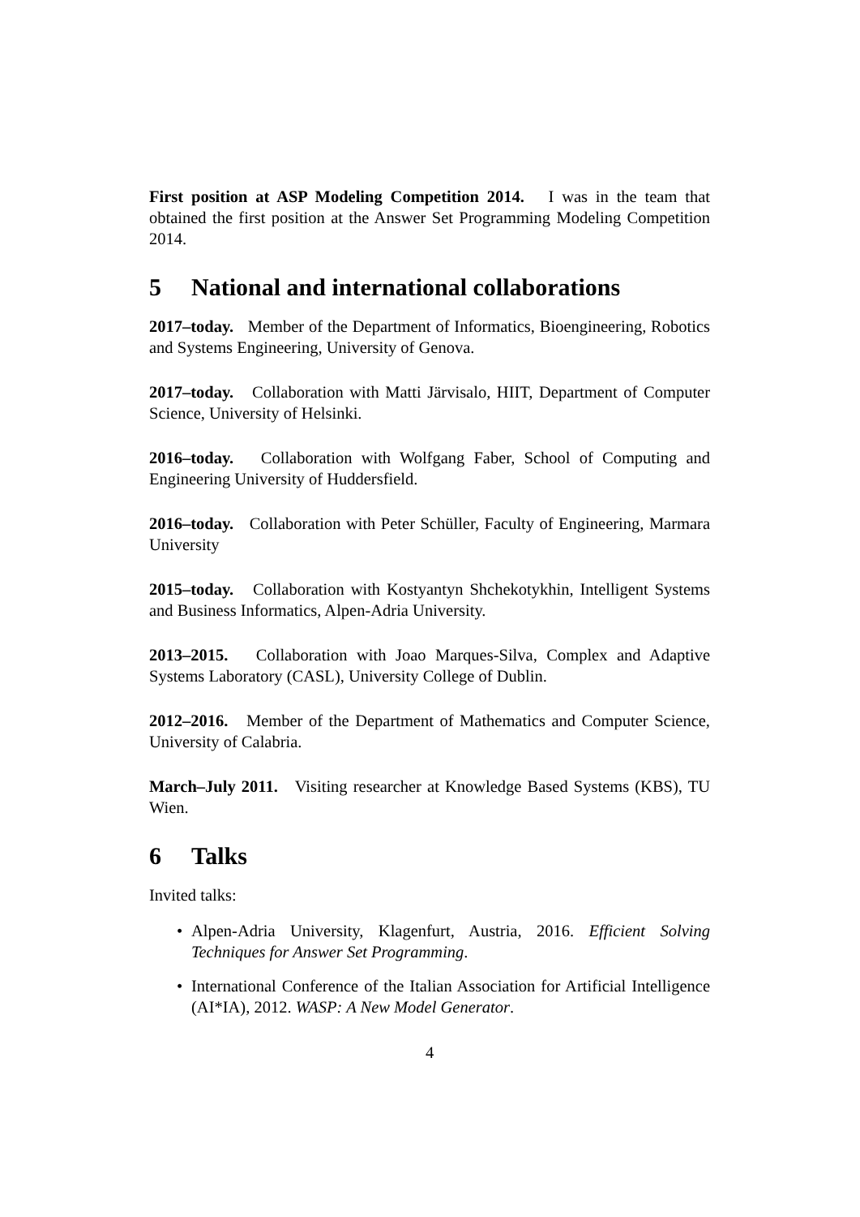First position at ASP Modeling Competition 2014. I was in the team that obtained the first position at the Answer Set Programming Modeling Competition 2014.
5 National and international collaborations
2017–today. Member of the Department of Informatics, Bioengineering, Robotics and Systems Engineering, University of Genova.
2017–today. Collaboration with Matti Järvisalo, HIIT, Department of Computer Science, University of Helsinki.
2016–today. Collaboration with Wolfgang Faber, School of Computing and Engineering University of Huddersfield.
2016–today. Collaboration with Peter Schüller, Faculty of Engineering, Marmara University
2015–today. Collaboration with Kostyantyn Shchekotykhin, Intelligent Systems and Business Informatics, Alpen-Adria University.
2013–2015. Collaboration with Joao Marques-Silva, Complex and Adaptive Systems Laboratory (CASL), University College of Dublin.
2012–2016. Member of the Department of Mathematics and Computer Science, University of Calabria.
March–July 2011. Visiting researcher at Knowledge Based Systems (KBS), TU Wien.
6 Talks
Invited talks:
• Alpen-Adria University, Klagenfurt, Austria, 2016. Efficient Solving Techniques for Answer Set Programming.
• International Conference of the Italian Association for Artificial Intelligence (AI*IA), 2012. WASP: A New Model Generator.
4